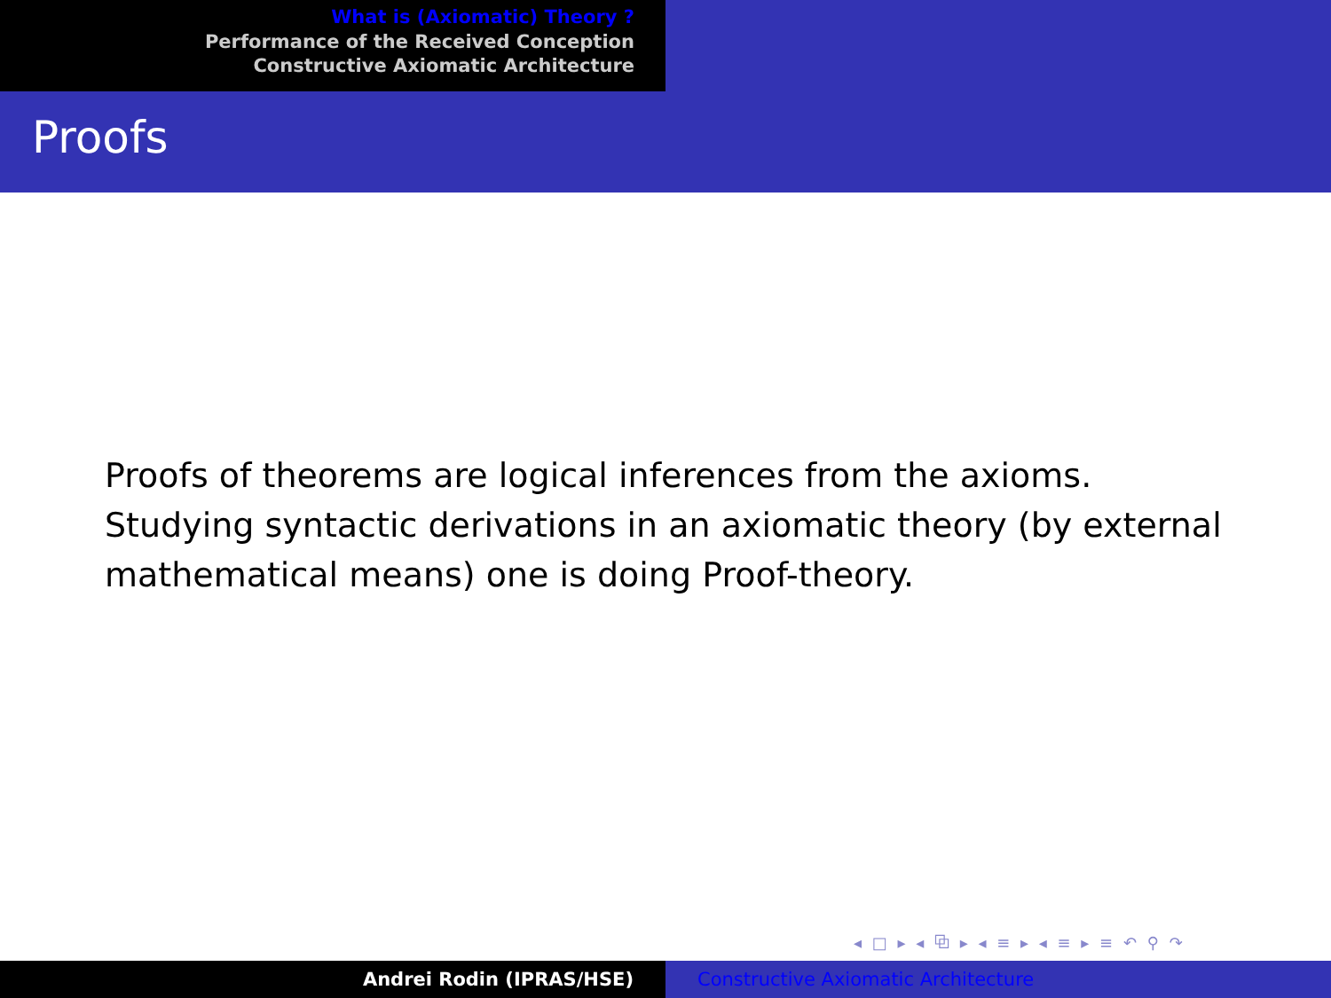What is (Axiomatic) Theory ?
Performance of the Received Conception
Constructive Axiomatic Architecture
Proofs
Proofs of theorems are logical inferences from the axioms.
Studying syntactic derivations in an axiomatic theory (by external mathematical means) one is doing Proof-theory.
◂ □ ▸ ◂ ⧉ ▸ ◂ ≡ ▸ ◂ ≡ ▸ ≡ ↶ ⚲ ↷
Andrei Rodin (IPRAS/HSE) Constructive Axiomatic Architecture